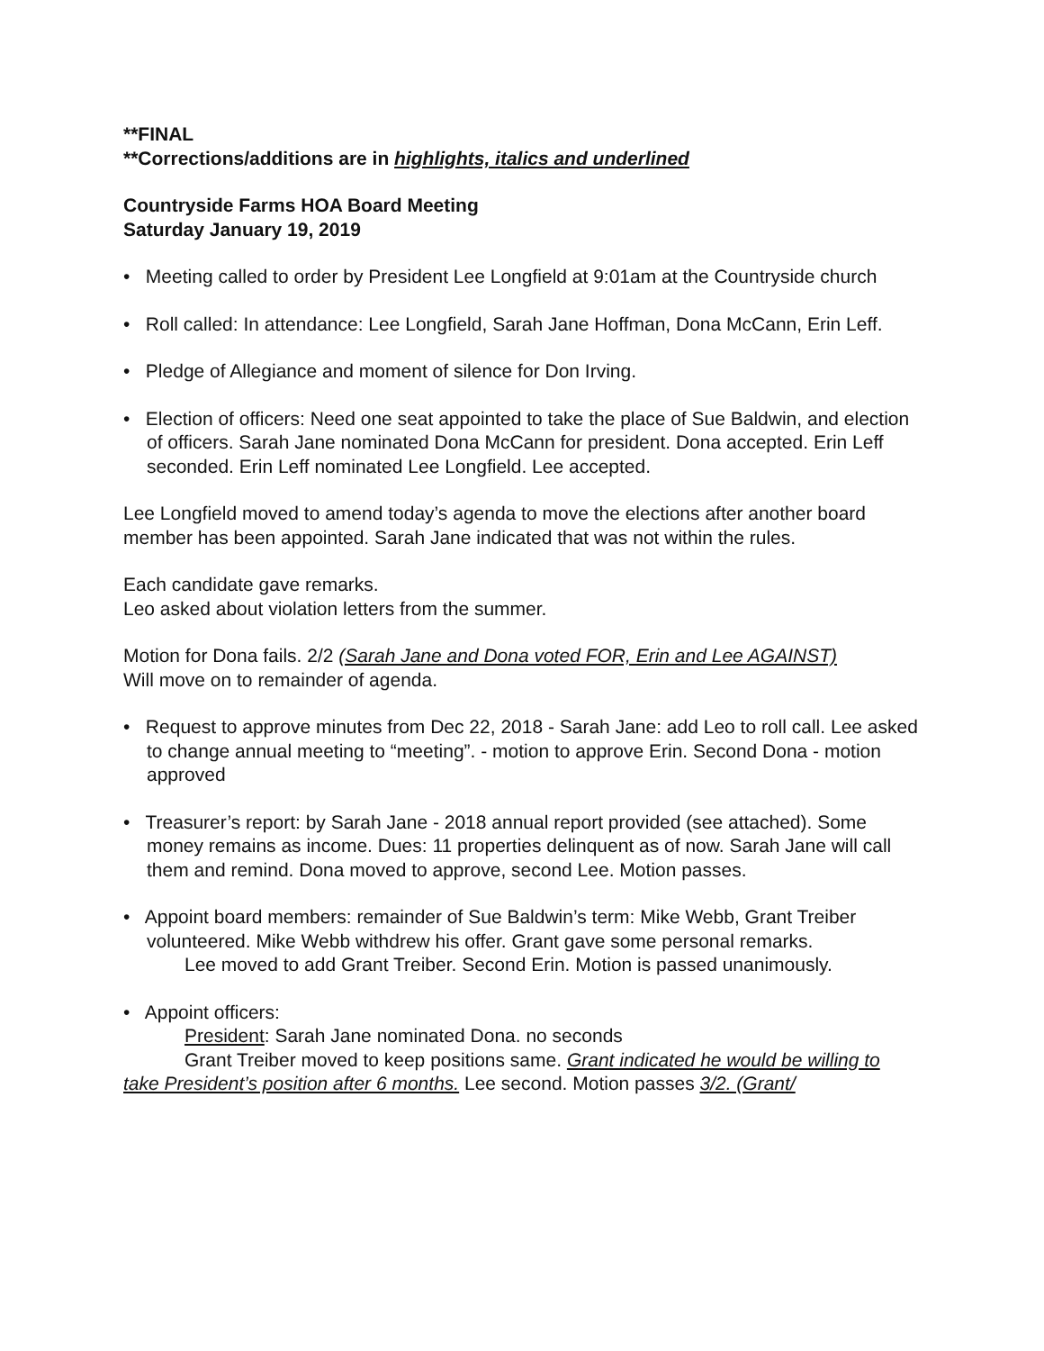**FINAL
**Corrections/additions are in highlights, italics and underlined
Countryside Farms HOA Board Meeting
Saturday January 19, 2019
• Meeting called to order by President Lee Longfield at 9:01am at the Countryside church
• Roll called: In attendance: Lee Longfield, Sarah Jane Hoffman, Dona McCann, Erin Leff.
• Pledge of Allegiance and moment of silence for Don Irving.
• Election of officers: Need one seat appointed to take the place of Sue Baldwin, and election of officers. Sarah Jane nominated Dona McCann for president. Dona accepted. Erin Leff seconded. Erin Leff nominated Lee Longfield. Lee accepted.
Lee Longfield moved to amend today’s agenda to move the elections after another board member has been appointed. Sarah Jane indicated that was not within the rules.
Each candidate gave remarks.
Leo asked about violation letters from the summer.
Motion for Dona fails. 2/2 (Sarah Jane and Dona voted FOR, Erin and Lee AGAINST)
Will move on to remainder of agenda.
• Request to approve minutes from Dec 22, 2018 - Sarah Jane: add Leo to roll call. Lee asked to change annual meeting to “meeting”. - motion to approve Erin. Second Dona - motion approved
• Treasurer’s report: by Sarah Jane - 2018 annual report provided (see attached). Some money remains as income. Dues: 11 properties delinquent as of now. Sarah Jane will call them and remind. Dona moved to approve, second Lee. Motion passes.
• Appoint board members: remainder of Sue Baldwin’s term: Mike Webb, Grant Treiber volunteered. Mike Webb withdrew his offer. Grant gave some personal remarks.
Lee moved to add Grant Treiber. Second Erin. Motion is passed unanimously.
• Appoint officers:
President: Sarah Jane nominated Dona. no seconds
Grant Treiber moved to keep positions same. Grant indicated he would be willing to take President’s position after 6 months. Lee second. Motion passes 3/2. (Grant/